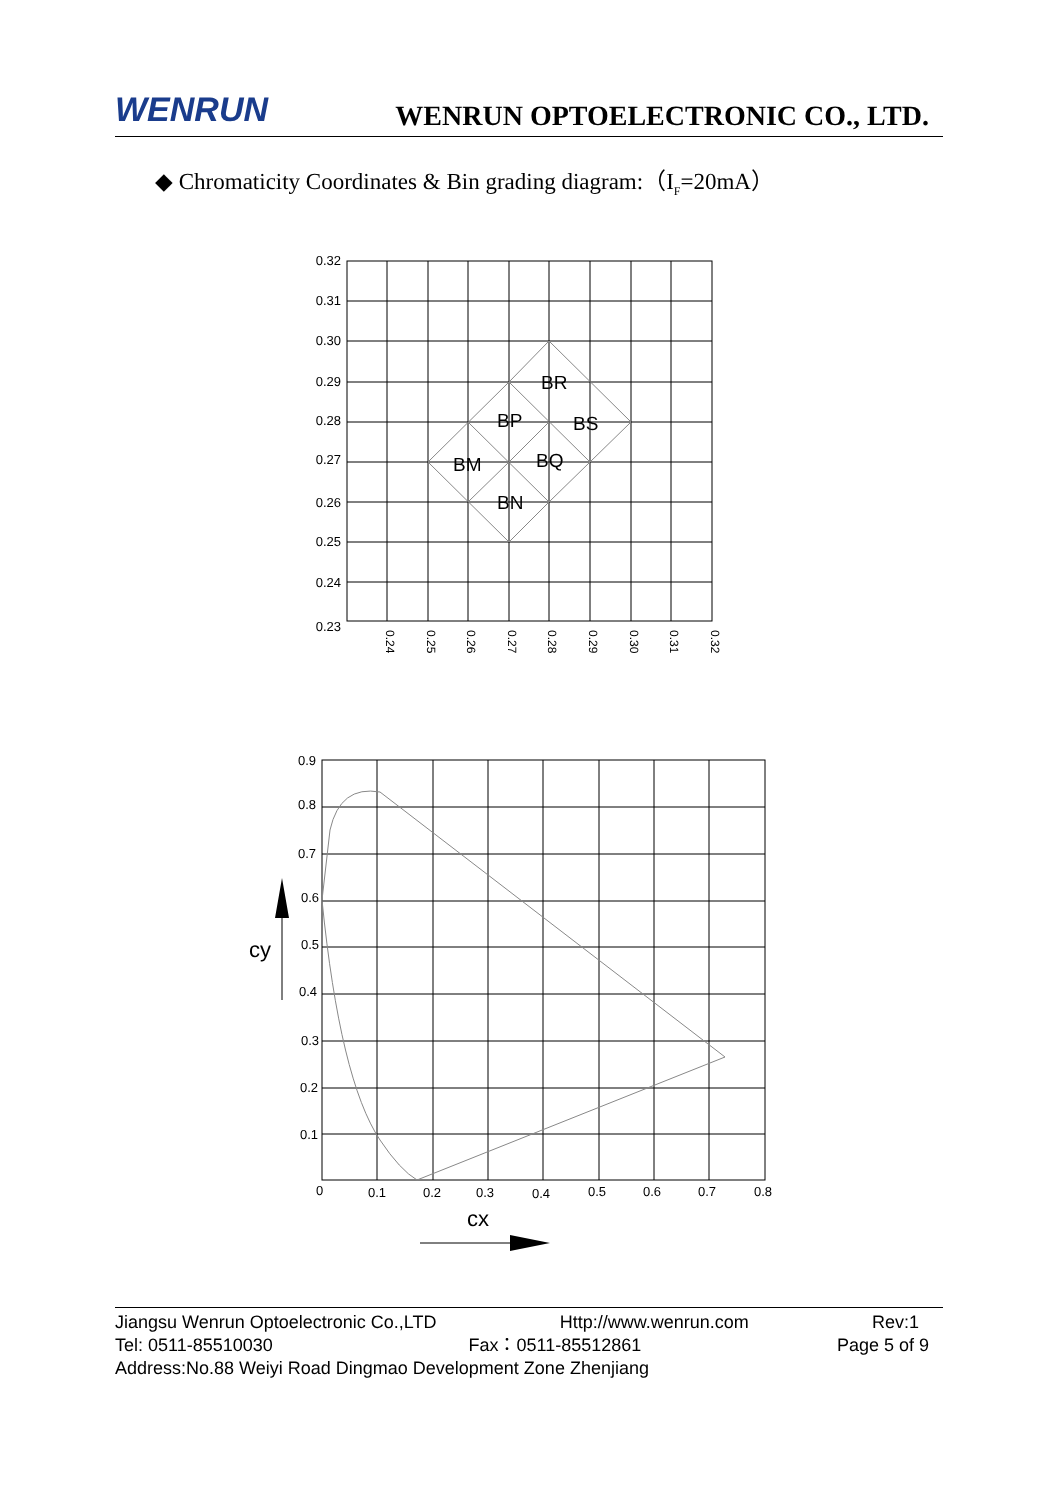WENRUN
WENRUN OPTOELECTRONIC CO., LTD.
◆ Chromaticity Coordinates & Bin grading diagram:（I<sub>F</sub>=20mA）
0.32
0.31
0.30
0.29
0.28
0.27
0.26
0.25
0.24
0.23
0.9
0.8
0.7
0.6
0.5
0.4
0.3
0.2
0.1
0.24
0.25
0.26
0.27
0.28
0.29
0.30
0.31
0.32
BR
BP
BS
BM
BQ
BN
0
0.1
0.2
0.3
0.4
0.5
0.6
0.7
0.8
cy
cx
Jiangsu Wenrun Optoelectronic Co.,LTD Http://www.wenrun.com Rev:1
Tel: 0511-85510030 Fax：0511-85512861 Page 5 of 9
Address:No.88 Weiyi Road Dingmao Development Zone Zhenjiang